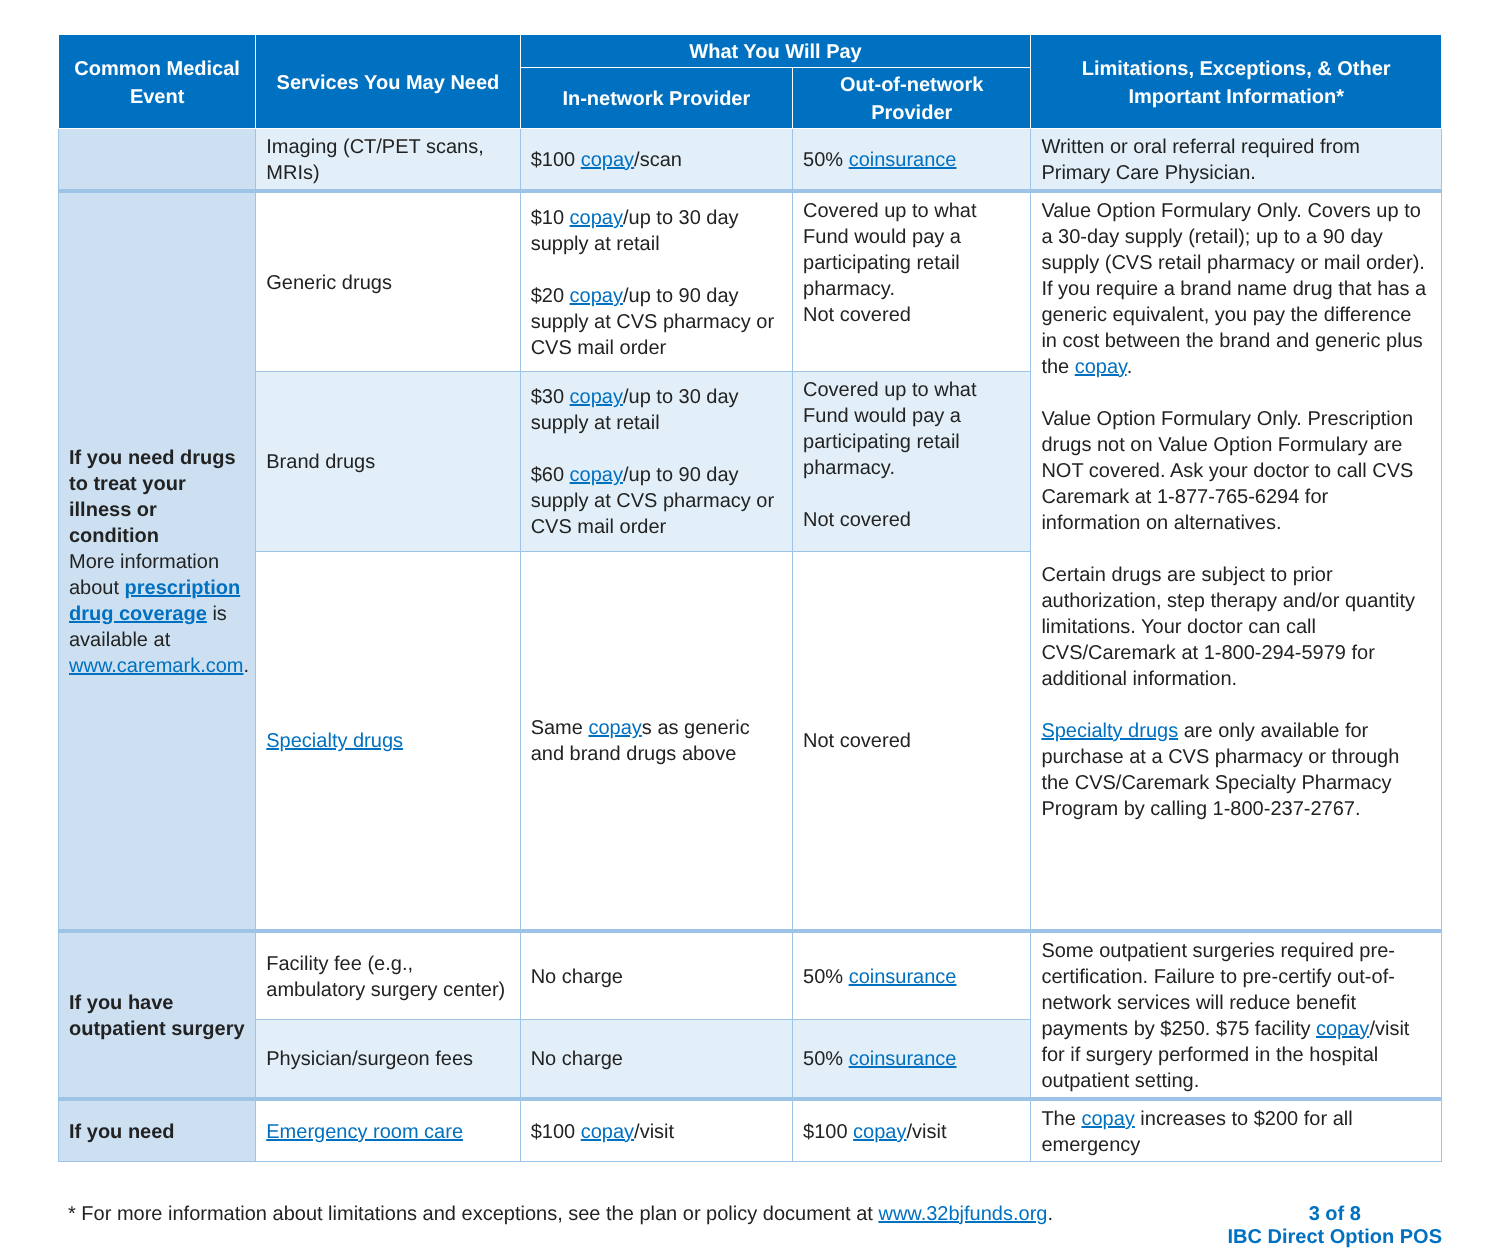| Common Medical Event | Services You May Need | What You Will Pay | | Limitations, Exceptions, & Other Important Information* |
| --- | --- | --- | --- | --- |
| | | In-network Provider | Out-of-network Provider | |
| | Imaging (CT/PET scans, MRIs) | $100 copay /scan | 50% coinsurance | Written or oral referral required from Primary Care Physician. |
| If you need drugs to treat your illness or condition More information about prescription drug coverage is available at www.caremark.com . | Generic drugs | $10 copay /up to 30 day supply at retail $20 copay /up to 90 day supply at CVS pharmacy or CVS mail order | Covered up to what Fund would pay a participating retail pharmacy. Not covered | Value Option Formulary Only. Covers up to a 30-day supply (retail); up to a 90 day supply (CVS retail pharmacy or mail order). If you require a brand name drug that has a generic equivalent, you pay the difference in cost between the brand and generic plus the copay . Value Option Formulary Only. Prescription drugs not on Value Option Formulary are NOT covered. Ask your doctor to call CVS Caremark at 1-877-765-6294 for information on alternatives. Certain drugs are subject to prior authorization, step therapy and/or quantity limitations. Your doctor can call CVS/Caremark at 1-800-294-5979 for additional information. Specialty drugs are only available for purchase at a CVS pharmacy or through the CVS/Caremark Specialty Pharmacy Program by calling 1-800-237-2767. |
| | Brand drugs | $30 copay /up to 30 day supply at retail $60 copay /up to 90 day supply at CVS pharmacy or CVS mail order | Covered up to what Fund would pay a participating retail pharmacy. Not covered | |
| | Specialty drugs | Same copay s as generic and brand drugs above | Not covered | |
| If you have outpatient surgery | Facility fee (e.g., ambulatory surgery center) | No charge | 50% coinsurance | Some outpatient surgeries required pre-certification. Failure to pre-certify out-of-network services will reduce benefit payments by $250. $75 facility copay /visit for if surgery performed in the hospital outpatient setting. |
| | Physician/surgeon fees | No charge | 50% coinsurance | |
| If you need | Emergency room care | $100 copay /visit | $100 copay /visit | The copay increases to $200 for all emergency |
* For more information about limitations and exceptions, see the plan or policy document at www.32bjfunds.org.
3 of 8
IBC Direct Option POS